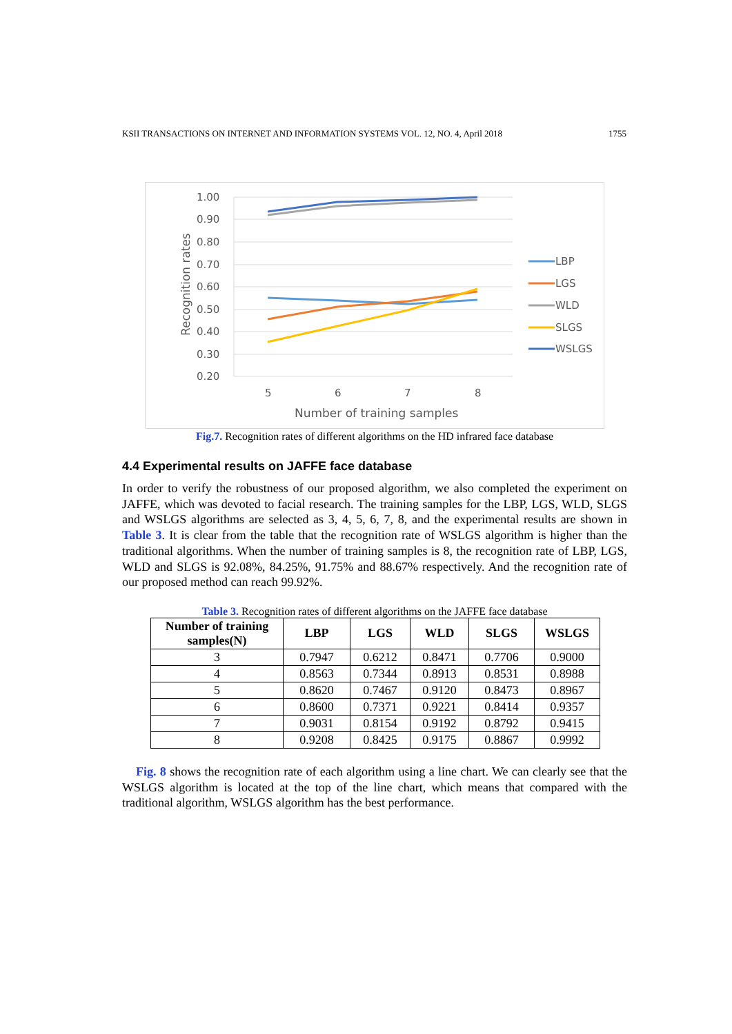KSII TRANSACTIONS ON INTERNET AND INFORMATION SYSTEMS VOL. 12, NO. 4, April 2018 1755
1.00
0.90
0.80
0.70
0.60
0.50
0.40
0.30
0.20
5
6
7
8
Number of training samples
Recognition rates
LBP
LGS
WLD
SLGS
WSLGS
Fig.7. Recognition rates of different algorithms on the HD infrared face database
4.4 Experimental results on JAFFE face database
In order to verify the robustness of our proposed algorithm, we also completed the experiment on JAFFE, which was devoted to facial research. The training samples for the LBP, LGS, WLD, SLGS and WSLGS algorithms are selected as 3, 4, 5, 6, 7, 8, and the experimental results are shown in Table 3. It is clear from the table that the recognition rate of WSLGS algorithm is higher than the traditional algorithms. When the number of training samples is 8, the recognition rate of LBP, LGS, WLD and SLGS is 92.08%, 84.25%, 91.75% and 88.67% respectively. And the recognition rate of our proposed method can reach 99.92%.
Table 3. Recognition rates of different algorithms on the JAFFE face database
| Number of training samples(N) | LBP | LGS | WLD | SLGS | WSLGS |
| --- | --- | --- | --- | --- | --- |
| 3 | 0.7947 | 0.6212 | 0.8471 | 0.7706 | 0.9000 |
| 4 | 0.8563 | 0.7344 | 0.8913 | 0.8531 | 0.8988 |
| 5 | 0.8620 | 0.7467 | 0.9120 | 0.8473 | 0.8967 |
| 6 | 0.8600 | 0.7371 | 0.9221 | 0.8414 | 0.9357 |
| 7 | 0.9031 | 0.8154 | 0.9192 | 0.8792 | 0.9415 |
| 8 | 0.9208 | 0.8425 | 0.9175 | 0.8867 | 0.9992 |
Fig. 8 shows the recognition rate of each algorithm using a line chart. We can clearly see that the WSLGS algorithm is located at the top of the line chart, which means that compared with the traditional algorithm, WSLGS algorithm has the best performance.